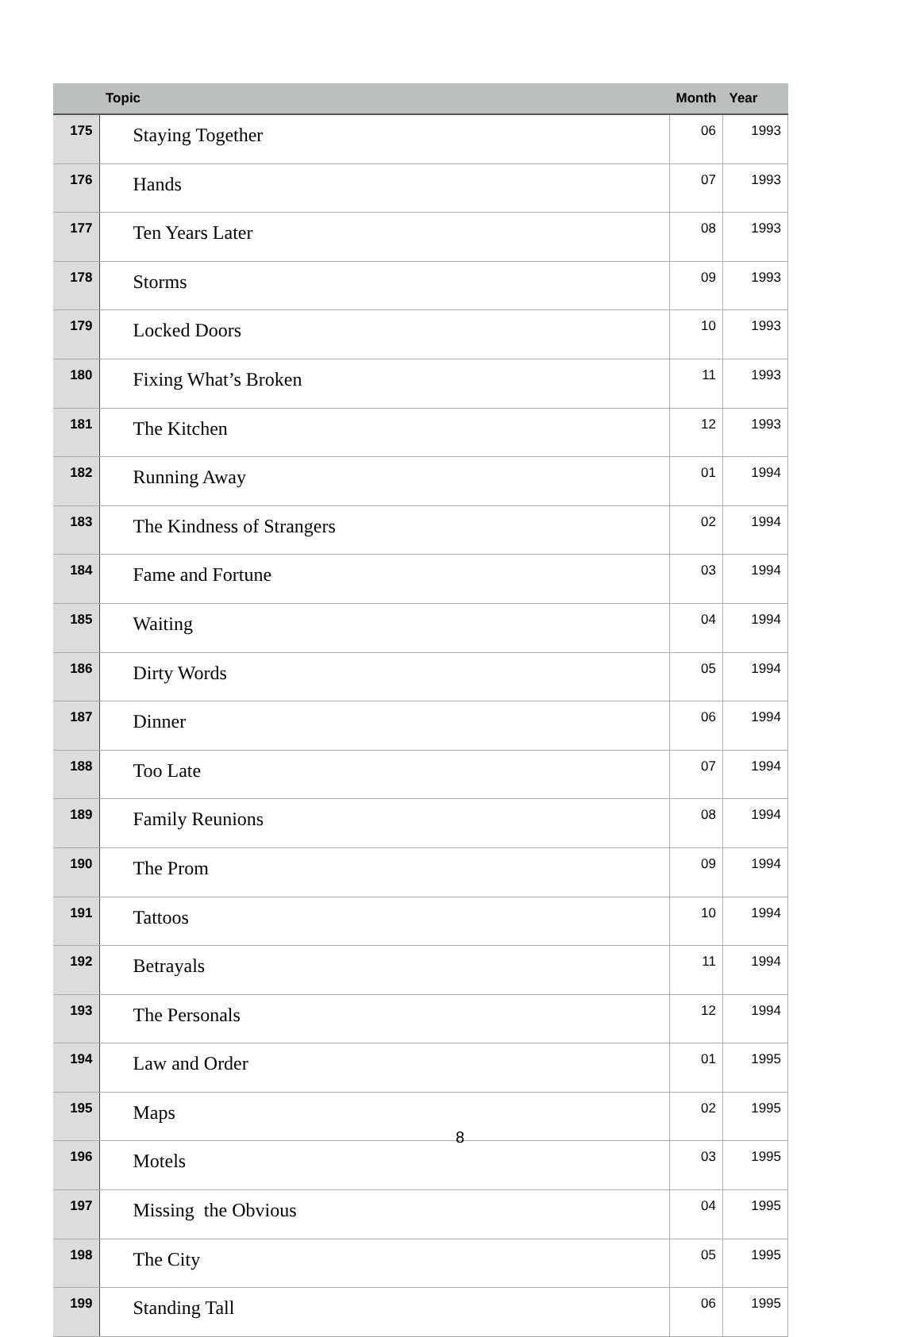| | Topic | Month | Year |
| --- | --- | --- | --- |
| 175 | Staying Together | 06 | 1993 |
| 176 | Hands | 07 | 1993 |
| 177 | Ten Years Later | 08 | 1993 |
| 178 | Storms | 09 | 1993 |
| 179 | Locked Doors | 10 | 1993 |
| 180 | Fixing What’s Broken | 11 | 1993 |
| 181 | The Kitchen | 12 | 1993 |
| 182 | Running Away | 01 | 1994 |
| 183 | The Kindness of Strangers | 02 | 1994 |
| 184 | Fame and Fortune | 03 | 1994 |
| 185 | Waiting | 04 | 1994 |
| 186 | Dirty Words | 05 | 1994 |
| 187 | Dinner | 06 | 1994 |
| 188 | Too Late | 07 | 1994 |
| 189 | Family Reunions | 08 | 1994 |
| 190 | The Prom | 09 | 1994 |
| 191 | Tattoos | 10 | 1994 |
| 192 | Betrayals | 11 | 1994 |
| 193 | The Personals | 12 | 1994 |
| 194 | Law and Order | 01 | 1995 |
| 195 | Maps | 02 | 1995 |
| 196 | Motels | 03 | 1995 |
| 197 | Missing the Obvious | 04 | 1995 |
| 198 | The City | 05 | 1995 |
| 199 | Standing Tall | 06 | 1995 |
8